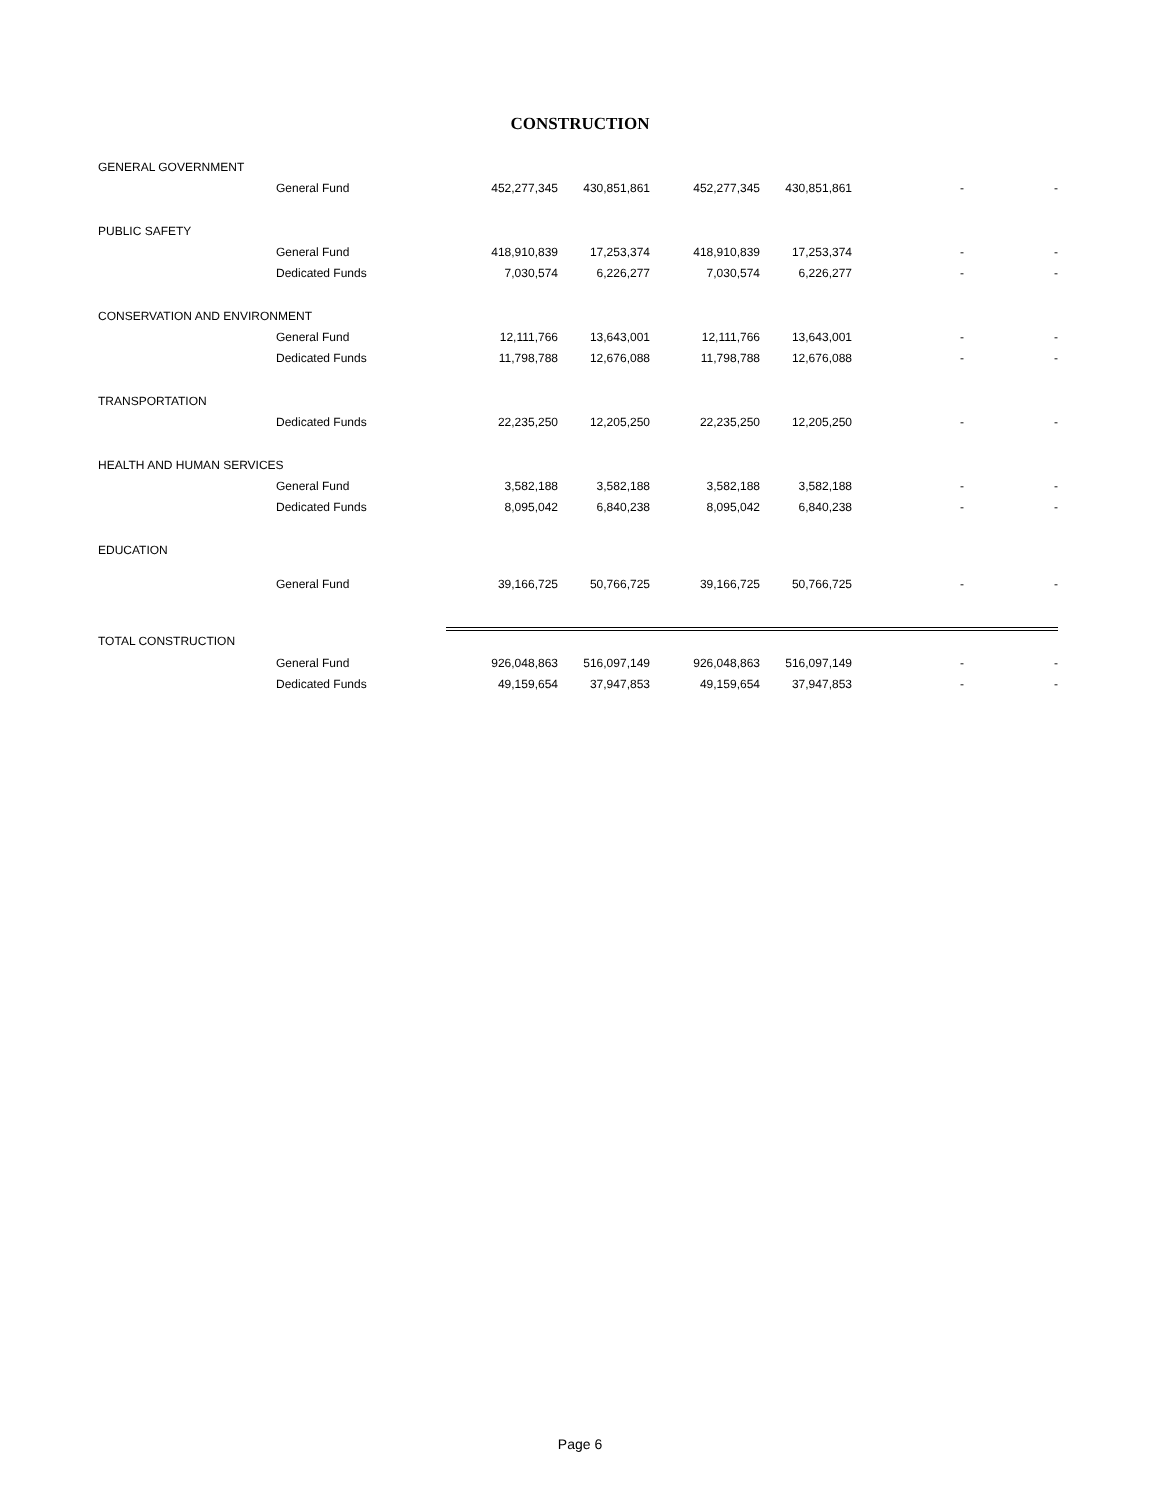CONSTRUCTION
| GENERAL GOVERNMENT | | | | | | | |
| | General Fund | 452,277,345 | 430,851,861 | 452,277,345 | 430,851,861 | - | - |
| PUBLIC SAFETY | | | | | | | |
| | General Fund | 418,910,839 | 17,253,374 | 418,910,839 | 17,253,374 | - | - |
| | Dedicated Funds | 7,030,574 | 6,226,277 | 7,030,574 | 6,226,277 | - | - |
| CONSERVATION AND ENVIRONMENT | | | | | | | |
| | General Fund | 12,111,766 | 13,643,001 | 12,111,766 | 13,643,001 | - | - |
| | Dedicated Funds | 11,798,788 | 12,676,088 | 11,798,788 | 12,676,088 | - | - |
| TRANSPORTATION | | | | | | | |
| | Dedicated Funds | 22,235,250 | 12,205,250 | 22,235,250 | 12,205,250 | - | - |
| HEALTH AND HUMAN SERVICES | | | | | | | |
| | General Fund | 3,582,188 | 3,582,188 | 3,582,188 | 3,582,188 | - | - |
| | Dedicated Funds | 8,095,042 | 6,840,238 | 8,095,042 | 6,840,238 | - | - |
| EDUCATION | | | | | | | |
| | General Fund | 39,166,725 | 50,766,725 | 39,166,725 | 50,766,725 | - | - |
| TOTAL CONSTRUCTION | | | | | | | |
| | General Fund | 926,048,863 | 516,097,149 | 926,048,863 | 516,097,149 | - | - |
| | Dedicated Funds | 49,159,654 | 37,947,853 | 49,159,654 | 37,947,853 | - | - |
Page 6